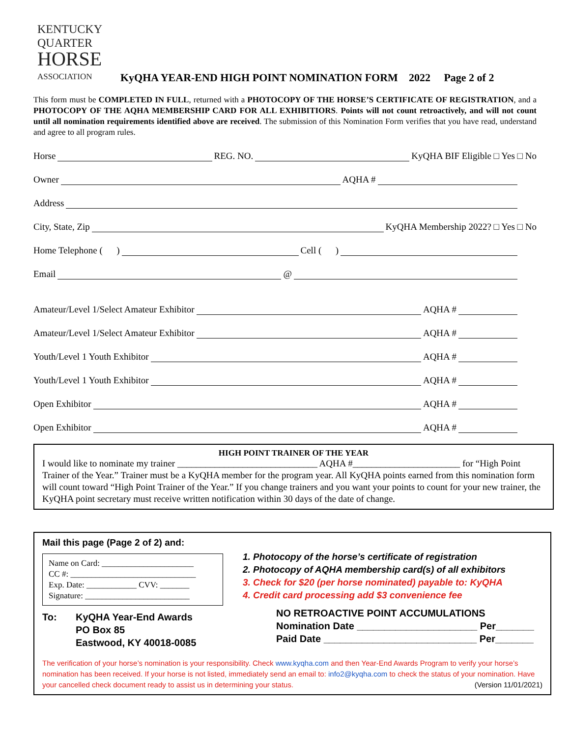KENTUCKY
QUARTER
HORSE
ASSOCIATION
KyQHA YEAR-END HIGH POINT NOMINATION FORM 2022 Page 2 of 2
This form must be COMPLETED IN FULL, returned with a PHOTOCOPY OF THE HORSE’S CERTIFICATE OF REGISTRATION, and a PHOTOCOPY OF THE AQHA MEMBERSHIP CARD FOR ALL EXHIBITIORS. Points will not count retroactively, and will not count until all nomination requirements identified above are received. The submission of this Nomination Form verifies that you have read, understand and agree to all program rules.
Horse REG. NO. KyQHA BIF Eligible □ Yes □ No
Owner AQHA #
Address
City, State, Zip KyQHA Membership 2022? □ Yes □ No
Home Telephone ( ) Cell ( )
Email @
Amateur/Level 1/Select Amateur Exhibitor AQHA #
Amateur/Level 1/Select Amateur Exhibitor AQHA #
Youth/Level 1 Youth Exhibitor AQHA #
Youth/Level 1 Youth Exhibitor AQHA #
Open Exhibitor AQHA #
Open Exhibitor AQHA #
HIGH POINT TRAINER OF THE YEAR
I would like to nominate my trainer ______________________________ AQHA #_______________________ for “High Point Trainer of the Year.” Trainer must be a KyQHA member for the program year. All KyQHA points earned from this nomination form will count toward “High Point Trainer of the Year.” If you change trainers and you want your points to count for your new trainer, the KyQHA point secretary must receive written notification within 30 days of the date of change.
Mail this page (Page 2 of 2) and:
Name on Card: ______________________
CC #: ______________________________
Exp. Date: ____________ CVV: _______
Signature: _________________________
To: KyQHA Year-End Awards
PO Box 85
Eastwood, KY 40018-0085
1. Photocopy of the horse’s certificate of registration
2. Photocopy of AQHA membership card(s) of all exhibitors
3. Check for $20 (per horse nominated) payable to: KyQHA
4. Credit card processing add $3 convenience fee
NO RETROACTIVE POINT ACCUMULATIONS
Nomination Date ______________________ Per_______
Paid Date ____________________________ Per_______
The verification of your horse’s nomination is your responsibility. Check www.kyqha.com and then Year-End Awards Program to verify your horse’s nomination has been received. If your horse is not listed, immediately send an email to: info2@kyqha.com to check the status of your nomination. Have your cancelled check document ready to assist us in determining your status. (Version 11/01/2021)